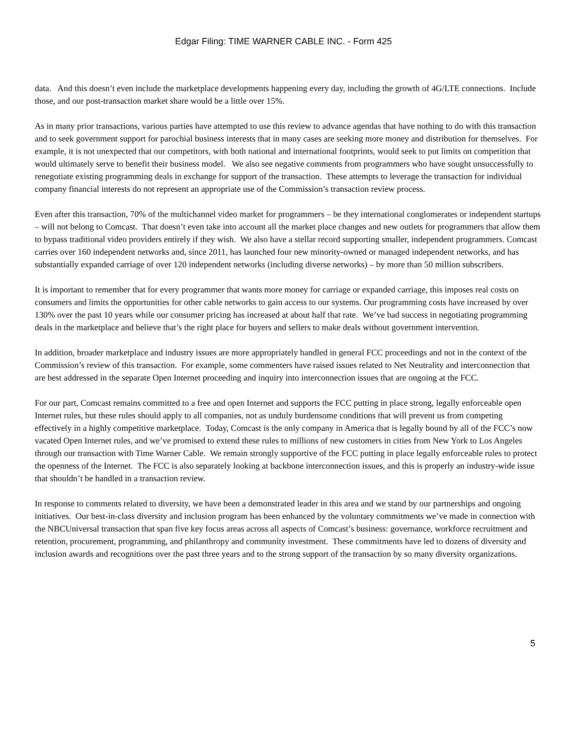Edgar Filing: TIME WARNER CABLE INC. - Form 425
data. And this doesn’t even include the marketplace developments happening every day, including the growth of 4G/LTE connections. Include those, and our post-transaction market share would be a little over 15%.
As in many prior transactions, various parties have attempted to use this review to advance agendas that have nothing to do with this transaction and to seek government support for parochial business interests that in many cases are seeking more money and distribution for themselves. For example, it is not unexpected that our competitors, with both national and international footprints, would seek to put limits on competition that would ultimately serve to benefit their business model. We also see negative comments from programmers who have sought unsuccessfully to renegotiate existing programming deals in exchange for support of the transaction. These attempts to leverage the transaction for individual company financial interests do not represent an appropriate use of the Commission’s transaction review process.
Even after this transaction, 70% of the multichannel video market for programmers – be they international conglomerates or independent startups – will not belong to Comcast. That doesn’t even take into account all the market place changes and new outlets for programmers that allow them to bypass traditional video providers entirely if they wish. We also have a stellar record supporting smaller, independent programmers. Comcast carries over 160 independent networks and, since 2011, has launched four new minority-owned or managed independent networks, and has substantially expanded carriage of over 120 independent networks (including diverse networks) – by more than 50 million subscribers.
It is important to remember that for every programmer that wants more money for carriage or expanded carriage, this imposes real costs on consumers and limits the opportunities for other cable networks to gain access to our systems. Our programming costs have increased by over 130% over the past 10 years while our consumer pricing has increased at about half that rate. We’ve had success in negotiating programming deals in the marketplace and believe that’s the right place for buyers and sellers to make deals without government intervention.
In addition, broader marketplace and industry issues are more appropriately handled in general FCC proceedings and not in the context of the Commission’s review of this transaction. For example, some commenters have raised issues related to Net Neutrality and interconnection that are best addressed in the separate Open Internet proceeding and inquiry into interconnection issues that are ongoing at the FCC.
For our part, Comcast remains committed to a free and open Internet and supports the FCC putting in place strong, legally enforceable open Internet rules, but these rules should apply to all companies, not as unduly burdensome conditions that will prevent us from competing effectively in a highly competitive marketplace. Today, Comcast is the only company in America that is legally bound by all of the FCC’s now vacated Open Internet rules, and we’ve promised to extend these rules to millions of new customers in cities from New York to Los Angeles through our transaction with Time Warner Cable. We remain strongly supportive of the FCC putting in place legally enforceable rules to protect the openness of the Internet. The FCC is also separately looking at backbone interconnection issues, and this is properly an industry-wide issue that shouldn’t be handled in a transaction review.
In response to comments related to diversity, we have been a demonstrated leader in this area and we stand by our partnerships and ongoing initiatives. Our best-in-class diversity and inclusion program has been enhanced by the voluntary commitments we’ve made in connection with the NBCUniversal transaction that span five key focus areas across all aspects of Comcast’s business: governance, workforce recruitment and retention, procurement, programming, and philanthropy and community investment. These commitments have led to dozens of diversity and inclusion awards and recognitions over the past three years and to the strong support of the transaction by so many diversity organizations.
5